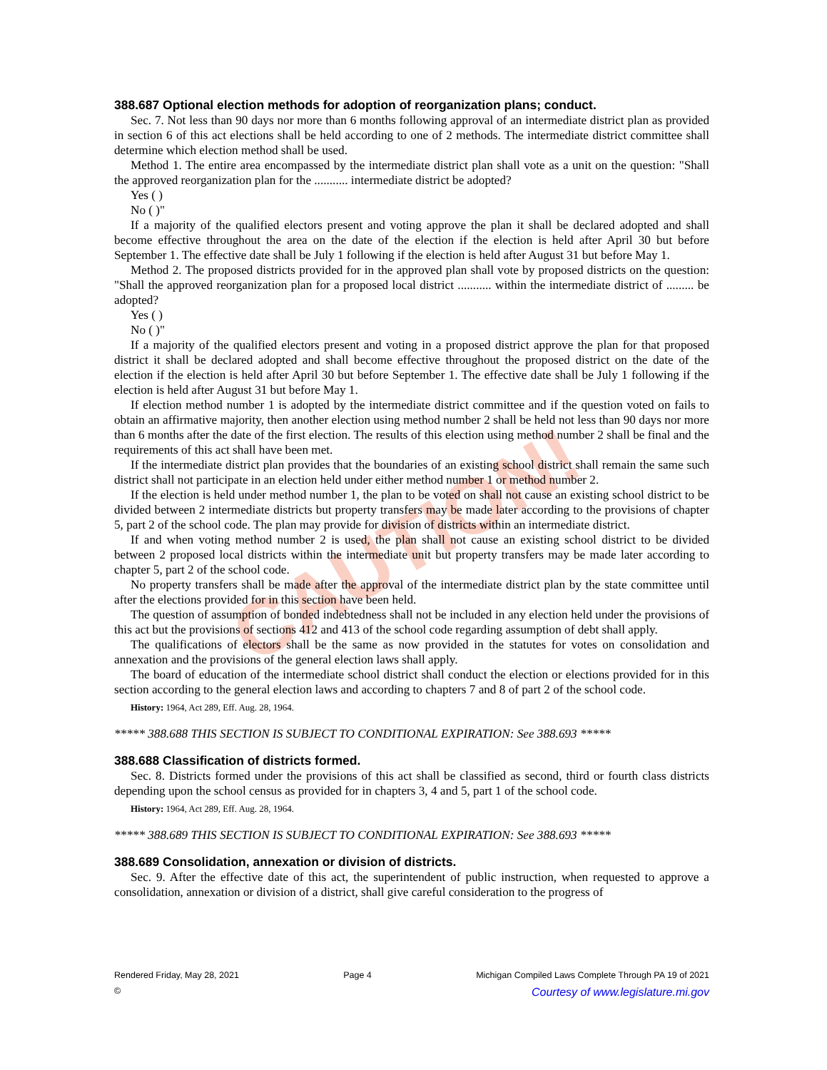CAUTION!
388.687 Optional election methods for adoption of reorganization plans; conduct.
Sec. 7. Not less than 90 days nor more than 6 months following approval of an intermediate district plan as provided in section 6 of this act elections shall be held according to one of 2 methods. The intermediate district committee shall determine which election method shall be used.
Method 1. The entire area encompassed by the intermediate district plan shall vote as a unit on the question: "Shall the approved reorganization plan for the ........... intermediate district be adopted?
Yes ( )
No ( )"
If a majority of the qualified electors present and voting approve the plan it shall be declared adopted and shall become effective throughout the area on the date of the election if the election is held after April 30 but before September 1. The effective date shall be July 1 following if the election is held after August 31 but before May 1.
Method 2. The proposed districts provided for in the approved plan shall vote by proposed districts on the question: "Shall the approved reorganization plan for a proposed local district ........... within the intermediate district of ......... be adopted?
Yes ( )
No ( )"
If a majority of the qualified electors present and voting in a proposed district approve the plan for that proposed district it shall be declared adopted and shall become effective throughout the proposed district on the date of the election if the election is held after April 30 but before September 1. The effective date shall be July 1 following if the election is held after August 31 but before May 1.
If election method number 1 is adopted by the intermediate district committee and if the question voted on fails to obtain an affirmative majority, then another election using method number 2 shall be held not less than 90 days nor more than 6 months after the date of the first election. The results of this election using method number 2 shall be final and the requirements of this act shall have been met.
If the intermediate district plan provides that the boundaries of an existing school district shall remain the same such district shall not participate in an election held under either method number 1 or method number 2.
If the election is held under method number 1, the plan to be voted on shall not cause an existing school district to be divided between 2 intermediate districts but property transfers may be made later according to the provisions of chapter 5, part 2 of the school code. The plan may provide for division of districts within an intermediate district.
If and when voting method number 2 is used, the plan shall not cause an existing school district to be divided between 2 proposed local districts within the intermediate unit but property transfers may be made later according to chapter 5, part 2 of the school code.
No property transfers shall be made after the approval of the intermediate district plan by the state committee until after the elections provided for in this section have been held.
The question of assumption of bonded indebtedness shall not be included in any election held under the provisions of this act but the provisions of sections 412 and 413 of the school code regarding assumption of debt shall apply.
The qualifications of electors shall be the same as now provided in the statutes for votes on consolidation and annexation and the provisions of the general election laws shall apply.
The board of education of the intermediate school district shall conduct the election or elections provided for in this section according to the general election laws and according to chapters 7 and 8 of part 2 of the school code.
History: 1964, Act 289, Eff. Aug. 28, 1964.
***** 388.688 THIS SECTION IS SUBJECT TO CONDITIONAL EXPIRATION: See 388.693 *****
388.688 Classification of districts formed.
Sec. 8. Districts formed under the provisions of this act shall be classified as second, third or fourth class districts depending upon the school census as provided for in chapters 3, 4 and 5, part 1 of the school code.
History: 1964, Act 289, Eff. Aug. 28, 1964.
***** 388.689 THIS SECTION IS SUBJECT TO CONDITIONAL EXPIRATION: See 388.693 *****
388.689 Consolidation, annexation or division of districts.
Sec. 9. After the effective date of this act, the superintendent of public instruction, when requested to approve a consolidation, annexation or division of a district, shall give careful consideration to the progress of
Rendered Friday, May 28, 2021 Page 4 Michigan Compiled Laws Complete Through PA 19 of 2021
© Courtesy of www.legislature.mi.gov